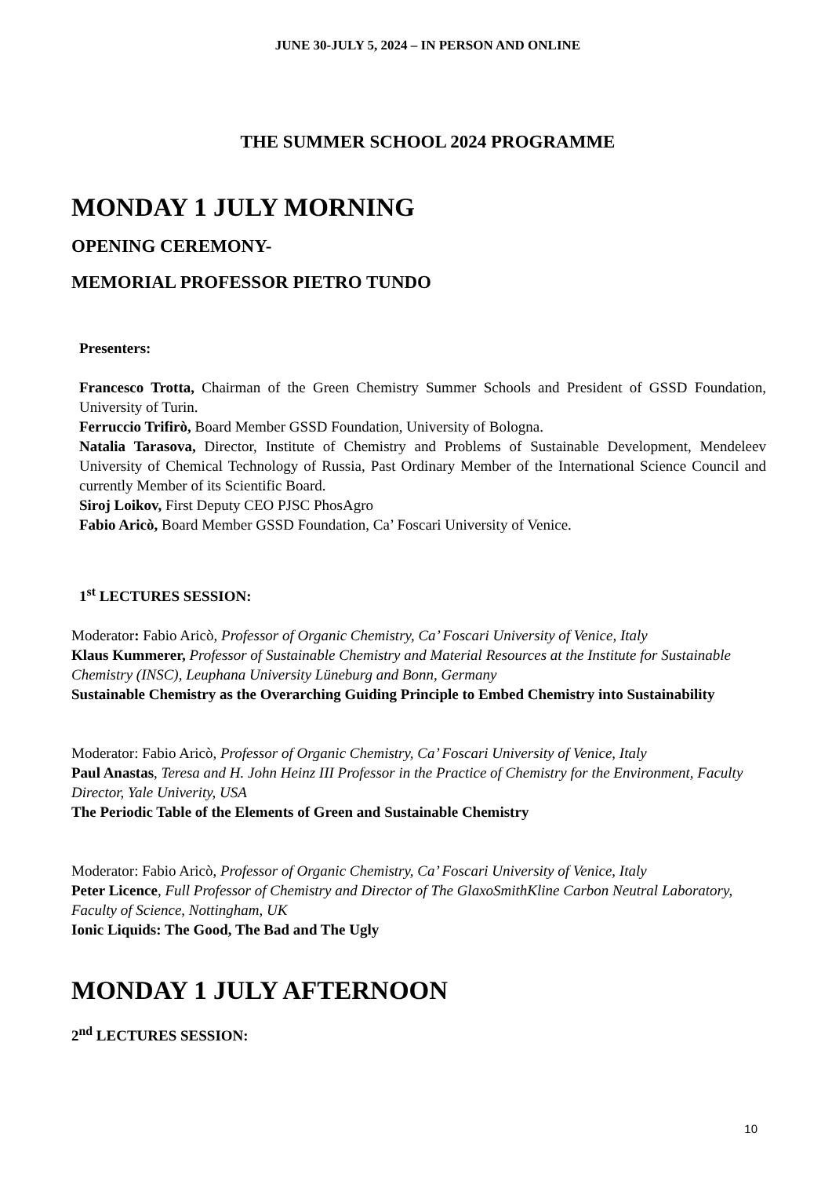JUNE 30-JULY 5, 2024 – IN PERSON AND ONLINE
THE SUMMER SCHOOL 2024 PROGRAMME
MONDAY 1 JULY MORNING
OPENING CEREMONY-
MEMORIAL PROFESSOR PIETRO TUNDO
Presenters:
Francesco Trotta, Chairman of the Green Chemistry Summer Schools and President of GSSD Foundation, University of Turin.
Ferruccio Trifirò, Board Member GSSD Foundation, University of Bologna.
Natalia Tarasova, Director, Institute of Chemistry and Problems of Sustainable Development, Mendeleev University of Chemical Technology of Russia, Past Ordinary Member of the International Science Council and currently Member of its Scientific Board.
Siroj Loikov, First Deputy CEO PJSC PhosAgro
Fabio Aricò, Board Member GSSD Foundation, Ca’ Foscari University of Venice.
1<sup>st</sup> LECTURES SESSION:
Moderator: Fabio Aricò, Professor of Organic Chemistry, Ca’ Foscari University of Venice, Italy
Klaus Kummerer, Professor of Sustainable Chemistry and Material Resources at the Institute for Sustainable Chemistry (INSC), Leuphana University Lüneburg and Bonn, Germany
Sustainable Chemistry as the Overarching Guiding Principle to Embed Chemistry into Sustainability
Moderator: Fabio Aricò, Professor of Organic Chemistry, Ca’ Foscari University of Venice, Italy
Paul Anastas, Teresa and H. John Heinz III Professor in the Practice of Chemistry for the Environment, Faculty Director, Yale Univerity, USA
The Periodic Table of the Elements of Green and Sustainable Chemistry
Moderator: Fabio Aricò, Professor of Organic Chemistry, Ca’ Foscari University of Venice, Italy
Peter Licence, Full Professor of Chemistry and Director of The GlaxoSmithKline Carbon Neutral Laboratory, Faculty of Science, Nottingham, UK
Ionic Liquids: The Good, The Bad and The Ugly
MONDAY 1 JULY AFTERNOON
2<sup>nd</sup> LECTURES SESSION:
10